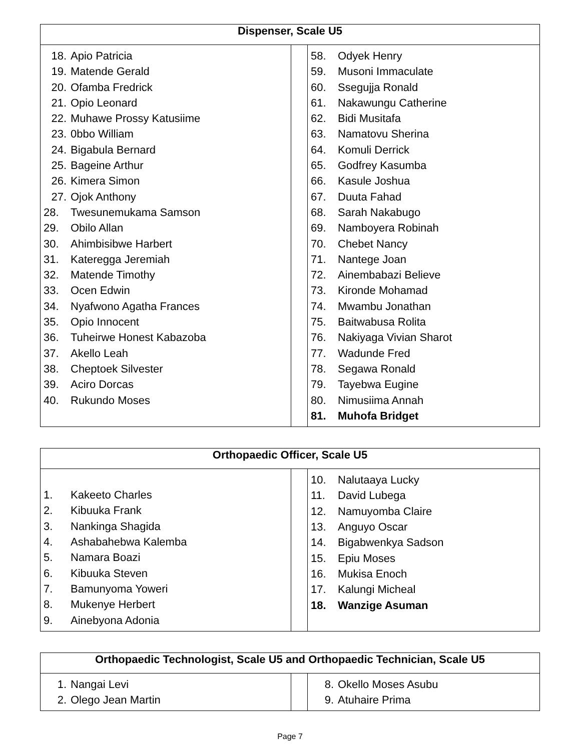| Dispenser, Scale U5 | | |
| --- | --- | --- |
| 18. Apio Patricia 19. Matende Gerald 20. Ofamba Fredrick 21. Opio Leonard 22. Muhawe Prossy Katusiime 23. 0bbo William 24. Bigabula Bernard 25. Bageine Arthur 26. Kimera Simon 27. Ojok Anthony 28. Twesunemukama Samson 29. Obilo Allan 30. Ahimbisibwe Harbert 31. Kateregga Jeremiah 32. Matende Timothy 33. Ocen Edwin 34. Nyafwono Agatha Frances 35. Opio Innocent 36. Tuheirwe Honest Kabazoba 37. Akello Leah 38. Cheptoek Silvester 39. Aciro Dorcas 40. Rukundo Moses | | 58. Odyek Henry 59. Musoni Immaculate 60. Ssegujja Ronald 61. Nakawungu Catherine 62. Bidi Musitafa 63. Namatovu Sherina 64. Komuli Derrick 65. Godfrey Kasumba 66. Kasule Joshua 67. Duuta Fahad 68. Sarah Nakabugo 69. Namboyera Robinah 70. Chebet Nancy 71. Nantege Joan 72. Ainembabazi Believe 73. Kironde Mohamad 74. Mwambu Jonathan 75. Baitwabusa Rolita 76. Nakiyaga Vivian Sharot 77. Wadunde Fred 78. Segawa Ronald 79. Tayebwa Eugine 80. Nimusiima Annah 81. Muhofa Bridget |
| Orthopaedic Officer, Scale U5 | | |
| --- | --- | --- |
| 1. Kakeeto Charles 2. Kibuuka Frank 3. Nankinga Shagida 4. Ashabahebwa Kalemba 5. Namara Boazi 6. Kibuuka Steven 7. Bamunyoma Yoweri 8. Mukenye Herbert 9. Ainebyona Adonia | | 10. Nalutaaya Lucky 11. David Lubega 12. Namuyomba Claire 13. Anguyo Oscar 14. Bigabwenkya Sadson 15. Epiu Moses 16. Mukisa Enoch 17. Kalungi Micheal 18. Wanzige Asuman |
| Orthopaedic Technologist, Scale U5 and Orthopaedic Technician, Scale U5 | | |
| --- | --- | --- |
| 1. Nangai Levi 2. Olego Jean Martin | | 8. Okello Moses Asubu 9. Atuhaire Prima |
Page 7